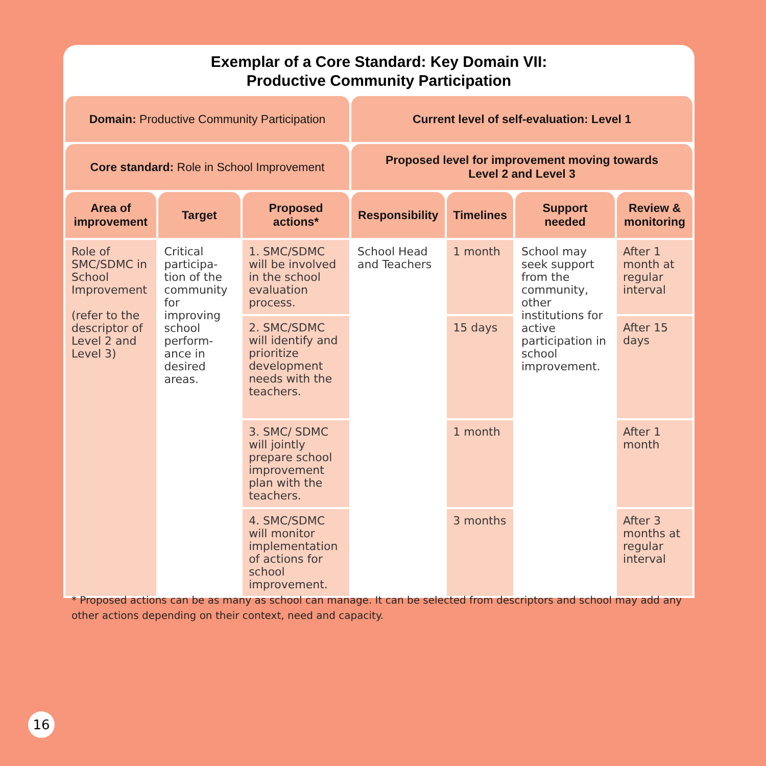Exemplar of a Core Standard: Key Domain VII:
Productive Community Participation
| Domain: Productive Community Participation | | | Current level of self-evaluation: Level 1 | | | |
| --- | --- | --- | --- | --- | --- | --- |
| Core standard: Role in School Improvement | | | Proposed level for improvement moving towards Level 2 and Level 3 | | | |
| Area of improvement | Target | Proposed actions* | Responsibility | Timelines | Support needed | Review & monitoring |
| Role of SMC/SDMC in School Improvement (refer to the descriptor of Level 2 and Level 3) | Critical participa-tion of the community for improving school perform-ance in desired areas. | 1. SMC/SDMC will be involved in the school evaluation process. | School Head and Teachers | 1 month | School may seek support from the community, other institutions for active participation in school improvement. | After 1 month at regular interval |
| | | 2. SMC/SDMC will identify and prioritize development needs with the teachers. | | 15 days | | After 15 days |
| | | 3. SMC/ SDMC will jointly prepare school improvement plan with the teachers. | | 1 month | | After 1 month |
| | | 4. SMC/SDMC will monitor implementation of actions for school improvement. | | 3 months | | After 3 months at regular interval |
* Proposed actions can be as many as school can manage. It can be selected from descriptors and school may add any other actions depending on their context, need and capacity.
16